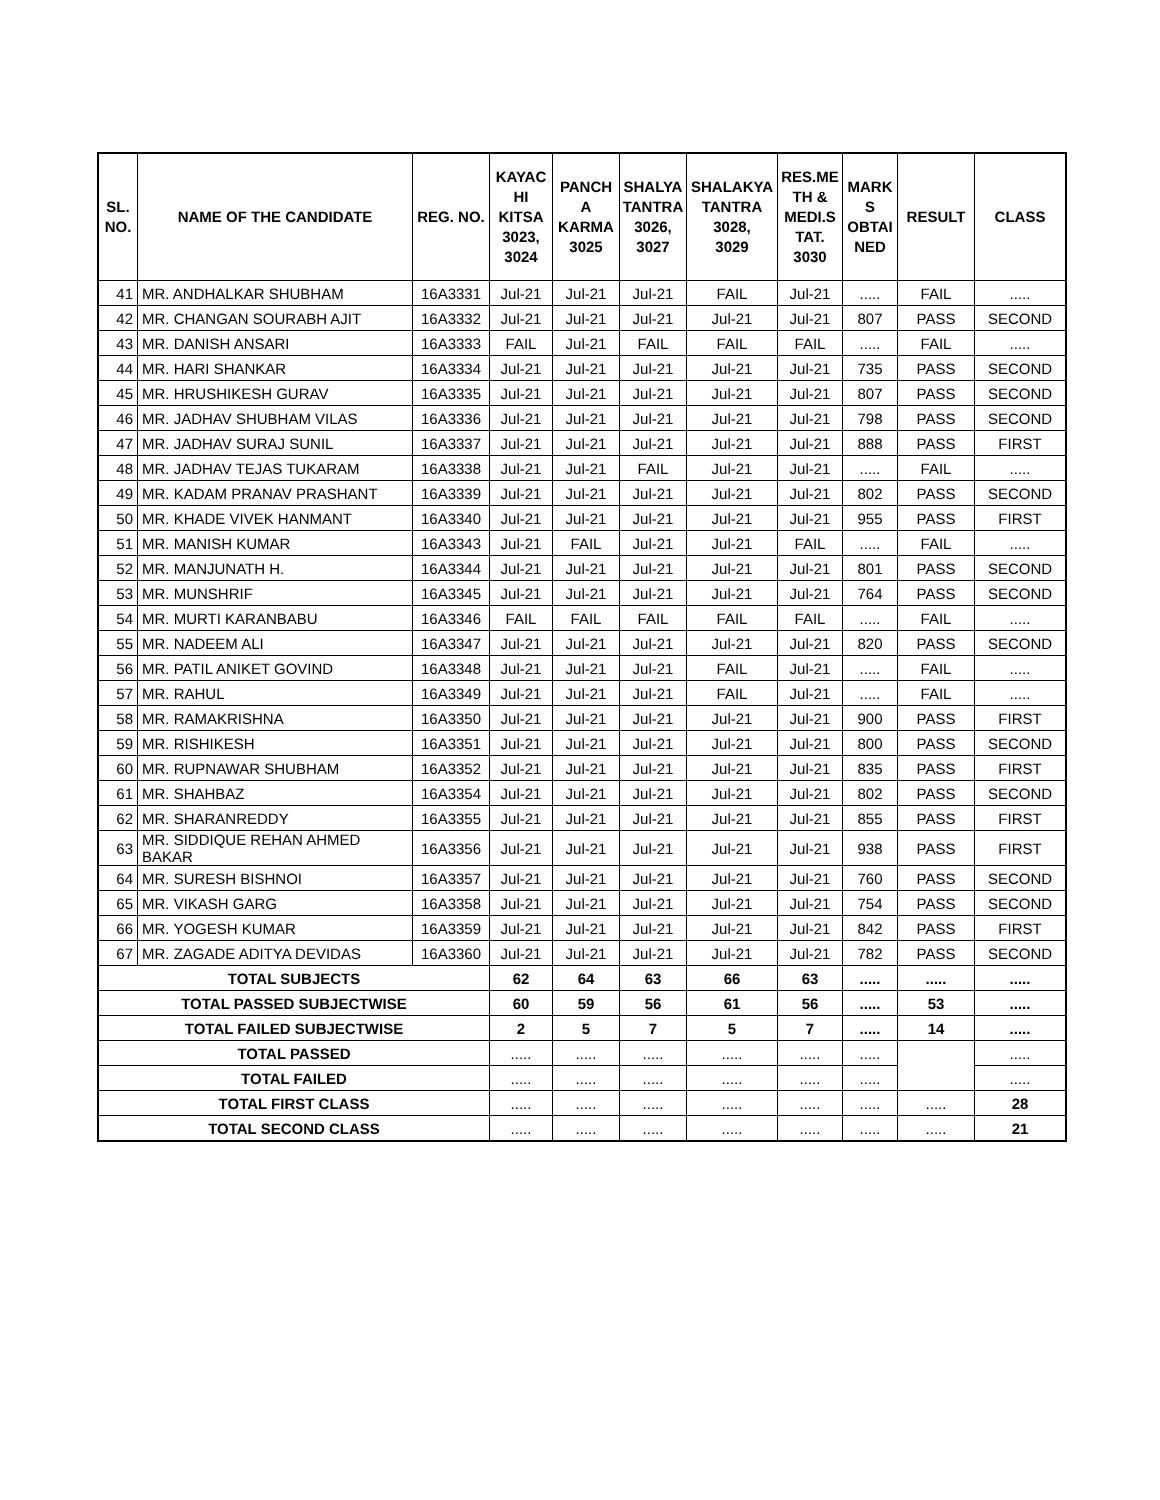| SL. NO. | NAME OF THE CANDIDATE | REG. NO. | KAYAC HI KITSA 3023, 3024 | PANCH A KARMA 3025 | SHALYA TANTRA 3026, 3027 | SHALAKYA TANTRA 3028, 3029 | RES.ME TH & MEDI.S TAT. 3030 | MARK S OBTAI NED | RESULT | CLASS |
| --- | --- | --- | --- | --- | --- | --- | --- | --- | --- | --- |
| 41 | MR. ANDHALKAR SHUBHAM | 16A3331 | Jul-21 | Jul-21 | Jul-21 | FAIL | Jul-21 | ..... | FAIL | ..... |
| 42 | MR. CHANGAN SOURABH AJIT | 16A3332 | Jul-21 | Jul-21 | Jul-21 | Jul-21 | Jul-21 | 807 | PASS | SECOND |
| 43 | MR. DANISH ANSARI | 16A3333 | FAIL | Jul-21 | FAIL | FAIL | FAIL | ..... | FAIL | ..... |
| 44 | MR. HARI SHANKAR | 16A3334 | Jul-21 | Jul-21 | Jul-21 | Jul-21 | Jul-21 | 735 | PASS | SECOND |
| 45 | MR. HRUSHIKESH GURAV | 16A3335 | Jul-21 | Jul-21 | Jul-21 | Jul-21 | Jul-21 | 807 | PASS | SECOND |
| 46 | MR. JADHAV SHUBHAM VILAS | 16A3336 | Jul-21 | Jul-21 | Jul-21 | Jul-21 | Jul-21 | 798 | PASS | SECOND |
| 47 | MR. JADHAV SURAJ SUNIL | 16A3337 | Jul-21 | Jul-21 | Jul-21 | Jul-21 | Jul-21 | 888 | PASS | FIRST |
| 48 | MR. JADHAV TEJAS TUKARAM | 16A3338 | Jul-21 | Jul-21 | FAIL | Jul-21 | Jul-21 | ..... | FAIL | ..... |
| 49 | MR. KADAM PRANAV PRASHANT | 16A3339 | Jul-21 | Jul-21 | Jul-21 | Jul-21 | Jul-21 | 802 | PASS | SECOND |
| 50 | MR. KHADE VIVEK HANMANT | 16A3340 | Jul-21 | Jul-21 | Jul-21 | Jul-21 | Jul-21 | 955 | PASS | FIRST |
| 51 | MR. MANISH KUMAR | 16A3343 | Jul-21 | FAIL | Jul-21 | Jul-21 | FAIL | ..... | FAIL | ..... |
| 52 | MR. MANJUNATH H. | 16A3344 | Jul-21 | Jul-21 | Jul-21 | Jul-21 | Jul-21 | 801 | PASS | SECOND |
| 53 | MR. MUNSHRIF | 16A3345 | Jul-21 | Jul-21 | Jul-21 | Jul-21 | Jul-21 | 764 | PASS | SECOND |
| 54 | MR. MURTI KARANBABU | 16A3346 | FAIL | FAIL | FAIL | FAIL | FAIL | ..... | FAIL | ..... |
| 55 | MR. NADEEM ALI | 16A3347 | Jul-21 | Jul-21 | Jul-21 | Jul-21 | Jul-21 | 820 | PASS | SECOND |
| 56 | MR. PATIL ANIKET GOVIND | 16A3348 | Jul-21 | Jul-21 | Jul-21 | FAIL | Jul-21 | ..... | FAIL | ..... |
| 57 | MR. RAHUL | 16A3349 | Jul-21 | Jul-21 | Jul-21 | FAIL | Jul-21 | ..... | FAIL | ..... |
| 58 | MR. RAMAKRISHNA | 16A3350 | Jul-21 | Jul-21 | Jul-21 | Jul-21 | Jul-21 | 900 | PASS | FIRST |
| 59 | MR. RISHIKESH | 16A3351 | Jul-21 | Jul-21 | Jul-21 | Jul-21 | Jul-21 | 800 | PASS | SECOND |
| 60 | MR. RUPNAWAR SHUBHAM | 16A3352 | Jul-21 | Jul-21 | Jul-21 | Jul-21 | Jul-21 | 835 | PASS | FIRST |
| 61 | MR. SHAHBAZ | 16A3354 | Jul-21 | Jul-21 | Jul-21 | Jul-21 | Jul-21 | 802 | PASS | SECOND |
| 62 | MR. SHARANREDDY | 16A3355 | Jul-21 | Jul-21 | Jul-21 | Jul-21 | Jul-21 | 855 | PASS | FIRST |
| 63 | MR. SIDDIQUE REHAN AHMED BAKAR | 16A3356 | Jul-21 | Jul-21 | Jul-21 | Jul-21 | Jul-21 | 938 | PASS | FIRST |
| 64 | MR. SURESH BISHNOI | 16A3357 | Jul-21 | Jul-21 | Jul-21 | Jul-21 | Jul-21 | 760 | PASS | SECOND |
| 65 | MR. VIKASH GARG | 16A3358 | Jul-21 | Jul-21 | Jul-21 | Jul-21 | Jul-21 | 754 | PASS | SECOND |
| 66 | MR. YOGESH KUMAR | 16A3359 | Jul-21 | Jul-21 | Jul-21 | Jul-21 | Jul-21 | 842 | PASS | FIRST |
| 67 | MR. ZAGADE ADITYA DEVIDAS | 16A3360 | Jul-21 | Jul-21 | Jul-21 | Jul-21 | Jul-21 | 782 | PASS | SECOND |
| TOTAL SUBJECTS | | | 62 | 64 | 63 | 66 | 63 | ..... | ..... | ..... |
| TOTAL PASSED SUBJECTWISE | | | 60 | 59 | 56 | 61 | 56 | ..... | 53 | ..... |
| TOTAL FAILED SUBJECTWISE | | | 2 | 5 | 7 | 5 | 7 | ..... | 14 | ..... |
| TOTAL PASSED | | | ..... | ..... | ..... | ..... | ..... | ..... | | ..... |
| TOTAL FAILED | | | ..... | ..... | ..... | ..... | ..... | ..... | | ..... |
| TOTAL FIRST CLASS | | | ..... | ..... | ..... | ..... | ..... | ..... | ..... | 28 |
| TOTAL SECOND CLASS | | | ..... | ..... | ..... | ..... | ..... | ..... | ..... | 21 |